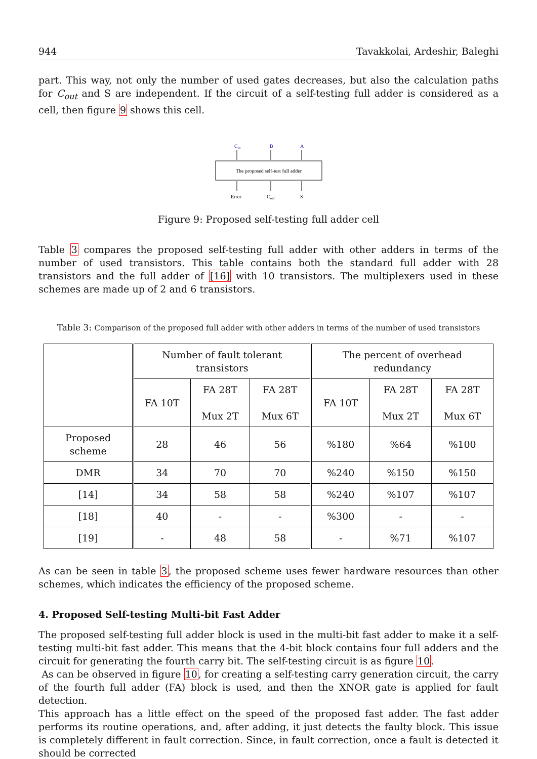944 Tavakkolai, Ardeshir, Baleghi
part. This way, not only the number of used gates decreases, but also the calculation paths for C<sub>out</sub> and S are independent. If the circuit of a self-testing full adder is considered as a cell, then figure 9 shows this cell.
Cin
B
A
The proposed self-test full adder
Error
Cout
S
Figure 9: Proposed self-testing full adder cell
Table 3 compares the proposed self-testing full adder with other adders in terms of the number of used transistors. This table contains both the standard full adder with 28 transistors and the full adder of [16] with 10 transistors. The multiplexers used in these schemes are made up of 2 and 6 transistors.
Table 3: Comparison of the proposed full adder with other adders in terms of the number of used transistors
| | Number of fault tolerant transistors | | | The percent of overhead redundancy | | |
| --- | --- | --- | --- | --- | --- | --- |
| | FA 10T | FA 28T Mux 2T | FA 28T Mux 6T | FA 10T | FA 28T Mux 2T | FA 28T Mux 6T |
| Proposed scheme | 28 | 46 | 56 | %180 | %64 | %100 |
| DMR | 34 | 70 | 70 | %240 | %150 | %150 |
| [14] | 34 | 58 | 58 | %240 | %107 | %107 |
| [18] | 40 | - | - | %300 | - | - |
| [19] | - | 48 | 58 | - | %71 | %107 |
As can be seen in table 3, the proposed scheme uses fewer hardware resources than other schemes, which indicates the efficiency of the proposed scheme.
4. Proposed Self-testing Multi-bit Fast Adder
The proposed self-testing full adder block is used in the multi-bit fast adder to make it a self-testing multi-bit fast adder. This means that the 4-bit block contains four full adders and the circuit for generating the fourth carry bit. The self-testing circuit is as figure 10.
As can be observed in figure 10, for creating a self-testing carry generation circuit, the carry of the fourth full adder (FA) block is used, and then the XNOR gate is applied for fault detection.
This approach has a little effect on the speed of the proposed fast adder. The fast adder performs its routine operations, and, after adding, it just detects the faulty block. This issue is completely different in fault correction. Since, in fault correction, once a fault is detected it should be corrected